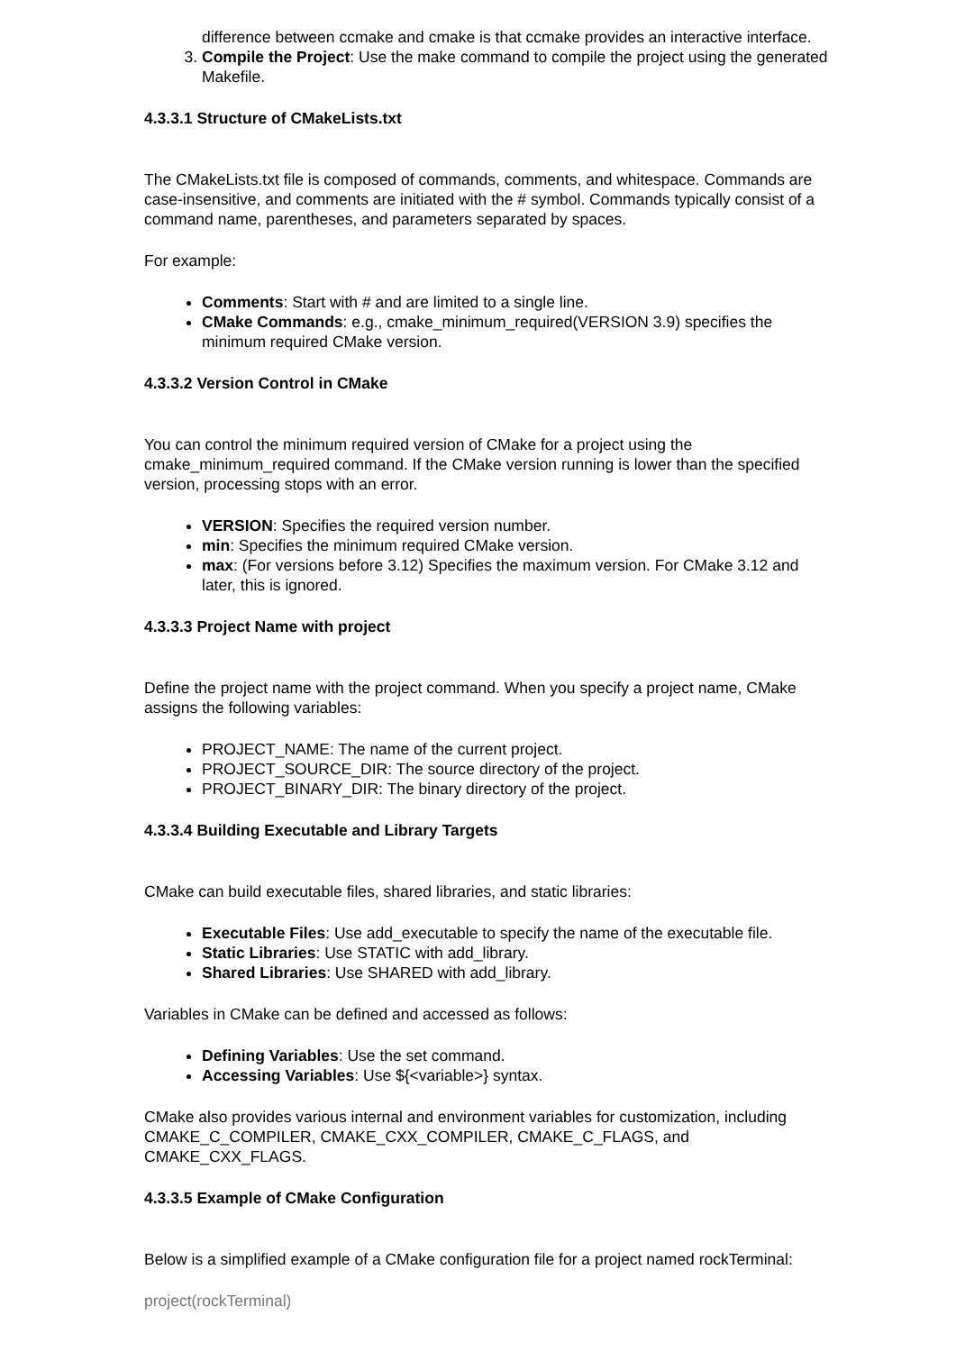difference between ccmake and cmake is that ccmake provides an interactive interface.
3. Compile the Project: Use the make command to compile the project using the generated Makefile.
4.3.3.1 Structure of CMakeLists.txt
The CMakeLists.txt file is composed of commands, comments, and whitespace. Commands are case-insensitive, and comments are initiated with the # symbol. Commands typically consist of a command name, parentheses, and parameters separated by spaces.
For example:
Comments: Start with # and are limited to a single line.
CMake Commands: e.g., cmake_minimum_required(VERSION 3.9) specifies the minimum required CMake version.
4.3.3.2 Version Control in CMake
You can control the minimum required version of CMake for a project using the cmake_minimum_required command. If the CMake version running is lower than the specified version, processing stops with an error.
VERSION: Specifies the required version number.
min: Specifies the minimum required CMake version.
max: (For versions before 3.12) Specifies the maximum version. For CMake 3.12 and later, this is ignored.
4.3.3.3 Project Name with project
Define the project name with the project command. When you specify a project name, CMake assigns the following variables:
PROJECT_NAME: The name of the current project.
PROJECT_SOURCE_DIR: The source directory of the project.
PROJECT_BINARY_DIR: The binary directory of the project.
4.3.3.4 Building Executable and Library Targets
CMake can build executable files, shared libraries, and static libraries:
Executable Files: Use add_executable to specify the name of the executable file.
Static Libraries: Use STATIC with add_library.
Shared Libraries: Use SHARED with add_library.
Variables in CMake can be defined and accessed as follows:
Defining Variables: Use the set command.
Accessing Variables: Use ${<variable>} syntax.
CMake also provides various internal and environment variables for customization, including CMAKE_C_COMPILER, CMAKE_CXX_COMPILER, CMAKE_C_FLAGS, and CMAKE_CXX_FLAGS.
4.3.3.5 Example of CMake Configuration
Below is a simplified example of a CMake configuration file for a project named rockTerminal:
project(rockTerminal)